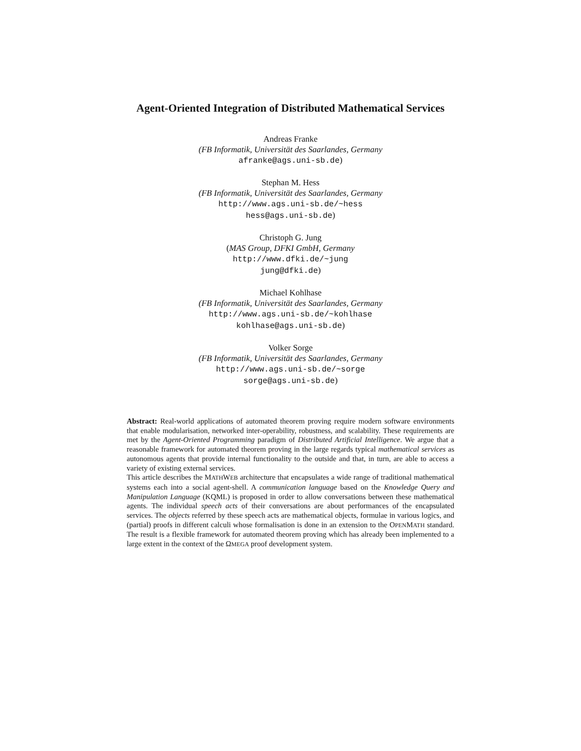Agent-Oriented Integration of Distributed Mathematical Services
Andreas Franke
(FB Informatik, Universität des Saarlandes, Germany
afranke@ags.uni-sb.de)
Stephan M. Hess
(FB Informatik, Universität des Saarlandes, Germany
http://www.ags.uni-sb.de/~hess
hess@ags.uni-sb.de)
Christoph G. Jung
(MAS Group, DFKI GmbH, Germany
http://www.dfki.de/~jung
jung@dfki.de)
Michael Kohlhase
(FB Informatik, Universität des Saarlandes, Germany
http://www.ags.uni-sb.de/~kohlhase
kohlhase@ags.uni-sb.de)
Volker Sorge
(FB Informatik, Universität des Saarlandes, Germany
http://www.ags.uni-sb.de/~sorge
sorge@ags.uni-sb.de)
Abstract: Real-world applications of automated theorem proving require modern software environments that enable modularisation, networked inter-operability, robustness, and scalability. These requirements are met by the Agent-Oriented Programming paradigm of Distributed Artificial Intelligence. We argue that a reasonable framework for automated theorem proving in the large regards typical mathematical services as autonomous agents that provide internal functionality to the outside and that, in turn, are able to access a variety of existing external services.
This article describes the MATHWEB architecture that encapsulates a wide range of traditional mathematical systems each into a social agent-shell. A communication language based on the Knowledge Query and Manipulation Language (KQML) is proposed in order to allow conversations between these mathematical agents. The individual speech acts of their conversations are about performances of the encapsulated services. The objects referred by these speech acts are mathematical objects, formulae in various logics, and (partial) proofs in different calculi whose formalisation is done in an extension to the OPENMATH standard. The result is a flexible framework for automated theorem proving which has already been implemented to a large extent in the context of the ΩMEGA proof development system.